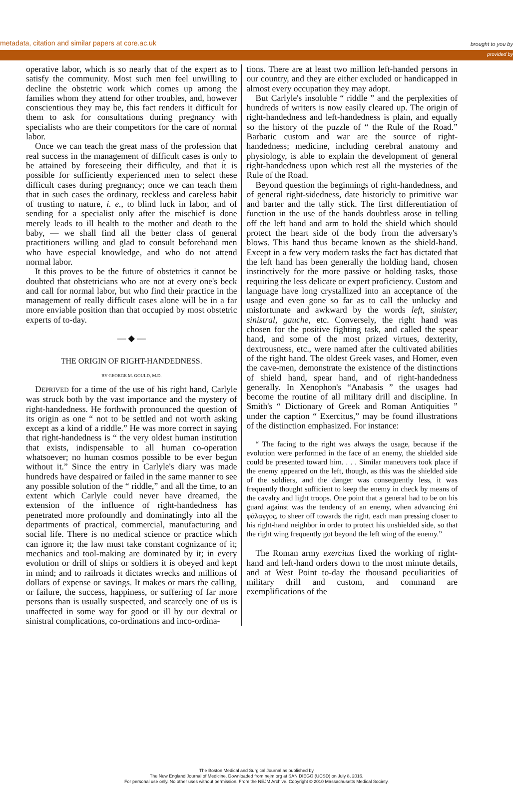metadata, citation and similar papers at core.ac.uk brought to you by
provided by
operative labor, which is so nearly that of the expert as to satisfy the community. Most such men feel unwilling to decline the obstetric work which comes up among the families whom they attend for other troubles, and, however conscientious they may be, this fact renders it difficult for them to ask for consultations during pregnancy with specialists who are their competitors for the care of normal labor.
Once we can teach the great mass of the profession that real success in the management of difficult cases is only to be attained by foreseeing their difficulty, and that it is possible for sufficiently experienced men to select these difficult cases during pregnancy; once we can teach them that in such cases the ordinary, reckless and careless habit of trusting to nature, i. e., to blind luck in labor, and of sending for a specialist only after the mischief is done merely leads to ill health to the mother and death to the baby, — we shall find all the better class of general practitioners willing and glad to consult beforehand men who have especial knowledge, and who do not attend normal labor.
It this proves to be the future of obstetrics it cannot be doubted that obstetricians who are not at every one's beck and call for normal labor, but who find their practice in the management of really difficult cases alone will be in a far more enviable position than that occupied by most obstetric experts of to-day.
— ◆ —
THE ORIGIN OF RIGHT-HANDEDNESS.
BY GEORGE M. GOULD, M.D.
DEPRIVED for a time of the use of his right hand, Carlyle was struck both by the vast importance and the mystery of right-handedness. He forthwith pronounced the question of its origin as one “ not to be settled and not worth asking except as a kind of a riddle.” He was more correct in saying that right-handedness is “ the very oldest human institution that exists, indispensable to all human co-operation whatsoever; no human cosmos possible to be ever begun without it.” Since the entry in Carlyle's diary was made hundreds have despaired or failed in the same manner to see any possible solution of the “ riddle,” and all the time, to an extent which Carlyle could never have dreamed, the extension of the influence of right-handedness has penetrated more profoundly and dominatingly into all the departments of practical, commercial, manufacturing and social life. There is no medical science or practice which can ignore it; the law must take constant cognizance of it; mechanics and tool-making are dominated by it; in every evolution or drill of ships or soldiers it is obeyed and kept in mind; and to railroads it dictates wrecks and millions of dollars of expense or savings. It makes or mars the calling, or failure, the success, happiness, or suffering of far more persons than is usually suspected, and scarcely one of us is unaffected in some way for good or ill by our dextral or sinistral complications, co-ordinations and inco-ordina-
tions. There are at least two million left-handed persons in our country, and they are either excluded or handicapped in almost every occupation they may adopt.
But Carlyle's insoluble “ riddle ” and the perplexities of hundreds of writers is now easily cleared up. The origin of right-handedness and left-handedness is plain, and equally so the history of the puzzle of “ the Rule of the Road.” Barbaric custom and war are the source of right-handedness; medicine, including cerebral anatomy and physiology, is able to explain the development of general right-handedness upon which rest all the mysteries of the Rule of the Road.
Beyond question the beginnings of right-handedness, and of general right-sidedness, date historicly to primitive war and barter and the tally stick. The first differentiation of function in the use of the hands doubtless arose in telling off the left hand and arm to hold the shield which should protect the heart side of the body from the adversary's blows. This hand thus became known as the shield-hand. Except in a few very modern tasks the fact has dictated that the left hand has been generally the holding hand, chosen instinctively for the more passive or holding tasks, those requiring the less delicate or expert proficiency. Custom and language have long crystallized into an acceptance of the usage and even gone so far as to call the unlucky and misfortunate and awkward by the words left, sinister, sinistral, gauche, etc. Conversely, the right hand was chosen for the positive fighting task, and called the spear hand, and some of the most prized virtues, dexterity, dextrousness, etc., were named after the cultivated abilities of the right hand. The oldest Greek vases, and Homer, even the cave-men, demonstrate the existence of the distinctions of shield hand, spear hand, and of right-handedness generally. In Xenophon's “Anabasis ” the usages had become the routine of all military drill and discipline. In Smith's “ Dictionary of Greek and Roman Antiquities ” under the caption “ Exercitus,” may be found illustrations of the distinction emphasized. For instance:
“ The facing to the right was always the usage, because if the evolution were performed in the face of an enemy, the shielded side could be presented toward him. . . . Similar maneuvers took place if the enemy appeared on the left, though, as this was the shielded side of the soldiers, and the danger was consequently less, it was frequently thought sufficient to keep the enemy in check by means of the cavalry and light troops. One point that a general had to be on his guard against was the tendency of an enemy, when advancing ἐπὶ φάλαγγος, to sheer off towards the right, each man pressing closer to his right-hand neighbor in order to protect his unshielded side, so that the right wing frequently got beyond the left wing of the enemy.”
The Roman army exercitus fixed the working of right-hand and left-hand orders down to the most minute details, and at West Point to-day the thousand peculiarities of military drill and custom, and command are exemplifications of the
The Boston Medical and Surgical Journal as published by
The New England Journal of Medicine. Downloaded from nejm.org at SAN DIEGO (UCSD) on July 8, 2016.
For personal use only. No other uses without permission. From the NEJM Archive. Copyright © 2010 Massachusetts Medical Society.